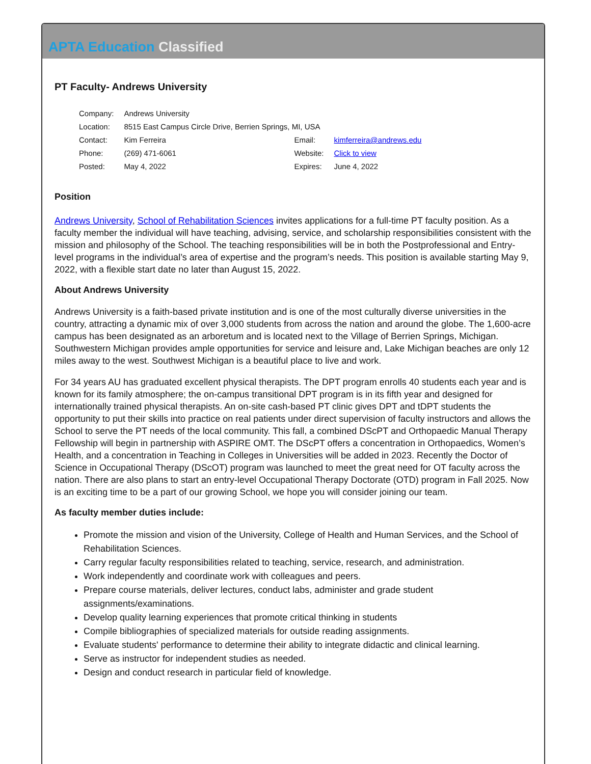APTA Education Classified
PT Faculty- Andrews University
| Company: | Andrews University | | |
| Location: | 8515 East Campus Circle Drive, Berrien Springs, MI, USA | | |
| Contact: | Kim Ferreira | Email: | kimferreira@andrews.edu |
| Phone: | (269) 471-6061 | Website: | Click to view |
| Posted: | May 4, 2022 | Expires: | June 4, 2022 |
Position
Andrews University, School of Rehabilitation Sciences invites applications for a full-time PT faculty position. As a faculty member the individual will have teaching, advising, service, and scholarship responsibilities consistent with the mission and philosophy of the School. The teaching responsibilities will be in both the Postprofessional and Entry-level programs in the individual’s area of expertise and the program’s needs. This position is available starting May 9, 2022, with a flexible start date no later than August 15, 2022.
About Andrews University
Andrews University is a faith-based private institution and is one of the most culturally diverse universities in the country, attracting a dynamic mix of over 3,000 students from across the nation and around the globe. The 1,600-acre campus has been designated as an arboretum and is located next to the Village of Berrien Springs, Michigan. Southwestern Michigan provides ample opportunities for service and leisure and, Lake Michigan beaches are only 12 miles away to the west. Southwest Michigan is a beautiful place to live and work.
For 34 years AU has graduated excellent physical therapists. The DPT program enrolls 40 students each year and is known for its family atmosphere; the on-campus transitional DPT program is in its fifth year and designed for internationally trained physical therapists. An on-site cash-based PT clinic gives DPT and tDPT students the opportunity to put their skills into practice on real patients under direct supervision of faculty instructors and allows the School to serve the PT needs of the local community. This fall, a combined DScPT and Orthopaedic Manual Therapy Fellowship will begin in partnership with ASPIRE OMT. The DScPT offers a concentration in Orthopaedics, Women’s Health, and a concentration in Teaching in Colleges in Universities will be added in 2023. Recently the Doctor of Science in Occupational Therapy (DScOT) program was launched to meet the great need for OT faculty across the nation. There are also plans to start an entry-level Occupational Therapy Doctorate (OTD) program in Fall 2025. Now is an exciting time to be a part of our growing School, we hope you will consider joining our team.
As faculty member duties include:
Promote the mission and vision of the University, College of Health and Human Services, and the School of Rehabilitation Sciences.
Carry regular faculty responsibilities related to teaching, service, research, and administration.
Work independently and coordinate work with colleagues and peers.
Prepare course materials, deliver lectures, conduct labs, administer and grade student assignments/examinations.
Develop quality learning experiences that promote critical thinking in students
Compile bibliographies of specialized materials for outside reading assignments.
Evaluate students' performance to determine their ability to integrate didactic and clinical learning.
Serve as instructor for independent studies as needed.
Design and conduct research in particular field of knowledge.